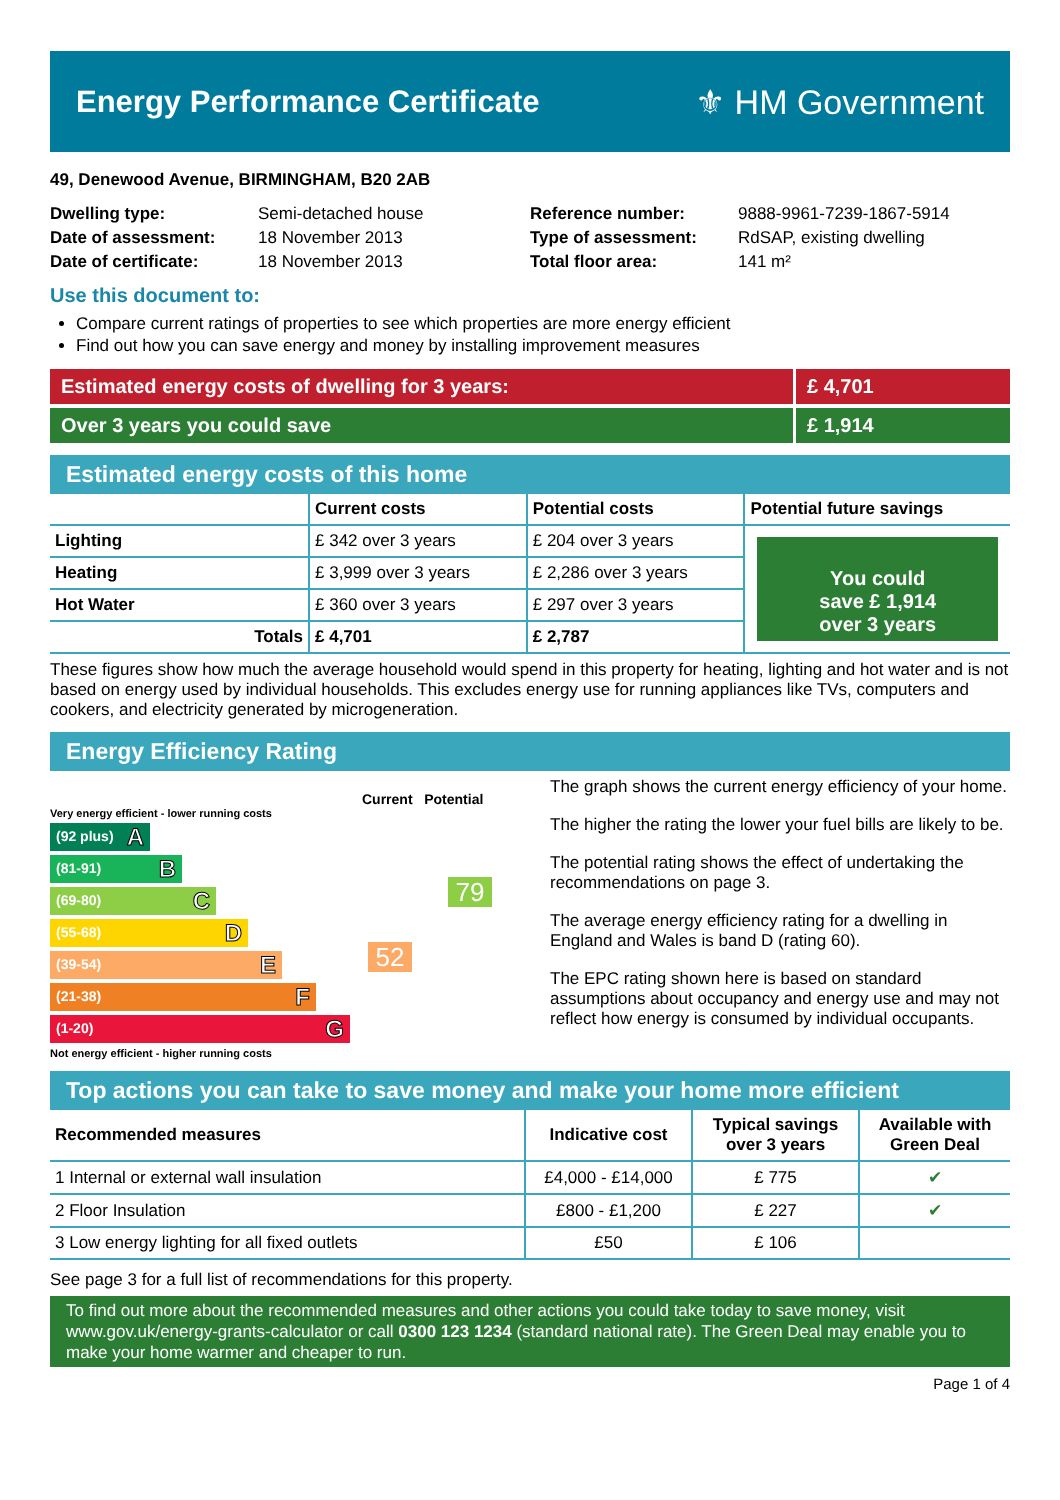Energy Performance Certificate ⚜ HM Government
49, Denewood Avenue, BIRMINGHAM, B20 2AB
| Dwelling type: | Semi-detached house |
| Date of assessment: | 18 November 2013 |
| Date of certificate: | 18 November 2013 |
| Reference number: | 9888-9961-7239-1867-5914 |
| Type of assessment: | RdSAP, existing dwelling |
| Total floor area: | 141 m² |
Use this document to:
Compare current ratings of properties to see which properties are more energy efficient
Find out how you can save energy and money by installing improvement measures
Estimated energy costs of dwelling for 3 years:
£ 4,701
Over 3 years you could save £ 1,914
Estimated energy costs of this home
| | Current costs | Potential costs | Potential future savings |
| --- | --- | --- | --- |
| Lighting | £ 342 over 3 years | £ 204 over 3 years | You could save £ 1,914 over 3 years |
| Heating | £ 3,999 over 3 years | £ 2,286 over 3 years | |
| Hot Water | £ 360 over 3 years | £ 297 over 3 years | |
| Totals | £ 4,701 | £ 2,787 | |
These figures show how much the average household would spend in this property for heating, lighting and hot water and is not based on energy used by individual households. This excludes energy use for running appliances like TVs, computers and cookers, and electricity generated by microgeneration.
Energy Efficiency Rating
Current Potential
Very energy efficient - lower running costs
(92 plus) A
(81-91) B
(69-80) C
(55-68) D
(39-54) E
(21-38) F
(1-20) G
Not energy efficient - higher running costs
52
79
The graph shows the current energy efficiency of your home.
The higher the rating the lower your fuel bills are likely to be.
The potential rating shows the effect of undertaking the recommendations on page 3.
The average energy efficiency rating for a dwelling in England and Wales is band D (rating 60).
The EPC rating shown here is based on standard assumptions about occupancy and energy use and may not reflect how energy is consumed by individual occupants.
Top actions you can take to save money and make your home more efficient
| Recommended measures | Indicative cost | Typical savings over 3 years | Available with Green Deal |
| --- | --- | --- | --- |
| 1 Internal or external wall insulation | £4,000 - £14,000 | £ 775 | ✔ |
| 2 Floor Insulation | £800 - £1,200 | £ 227 | ✔ |
| 3 Low energy lighting for all fixed outlets | £50 | £ 106 | |
See page 3 for a full list of recommendations for this property.
To find out more about the recommended measures and other actions you could take today to save money, visit www.gov.uk/energy-grants-calculator or call 0300 123 1234 (standard national rate). The Green Deal may enable you to make your home warmer and cheaper to run.
Page 1 of 4